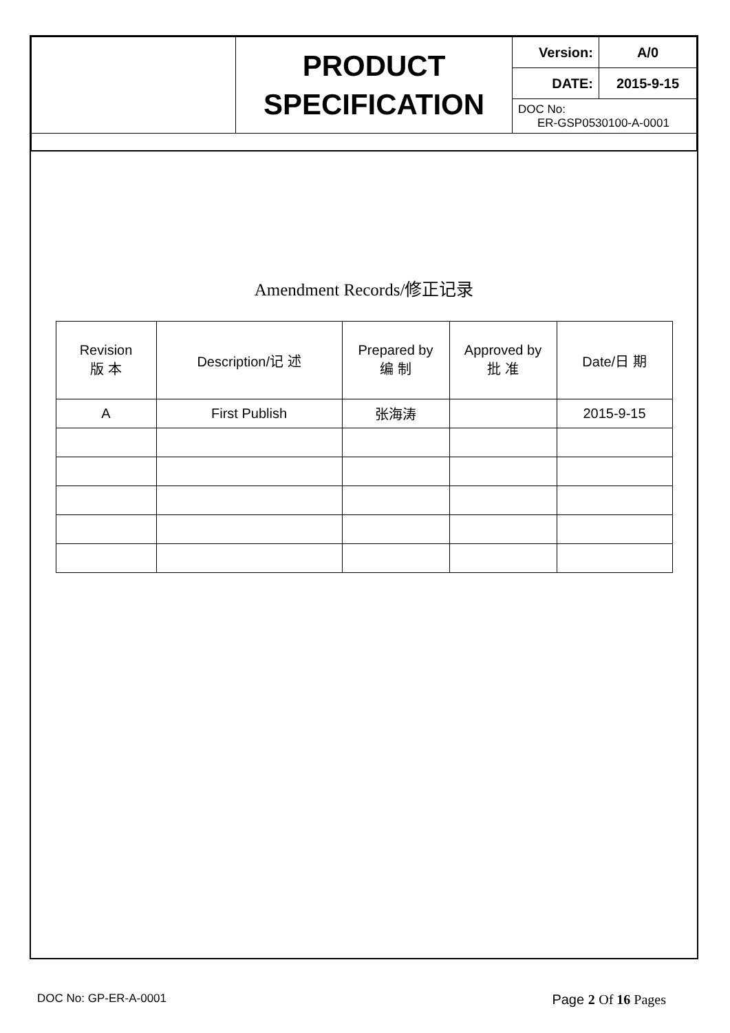| | PRODUCT SPECIFICATION | Version: | A/0 |
| | | DATE: | 2015-9-15 |
| | | DOC No: ER-GSP0530100-A-0001 | |
Amendment Records/修正记录
| Revision 版 本 | Description/记 述 | Prepared by 编 制 | Approved by 批 准 | Date/日 期 |
| --- | --- | --- | --- | --- |
| A | First Publish | 张海涛 | | 2015-9-15 |
DOC No: GP-ER-A-0001 Page 2 Of 16 Pages